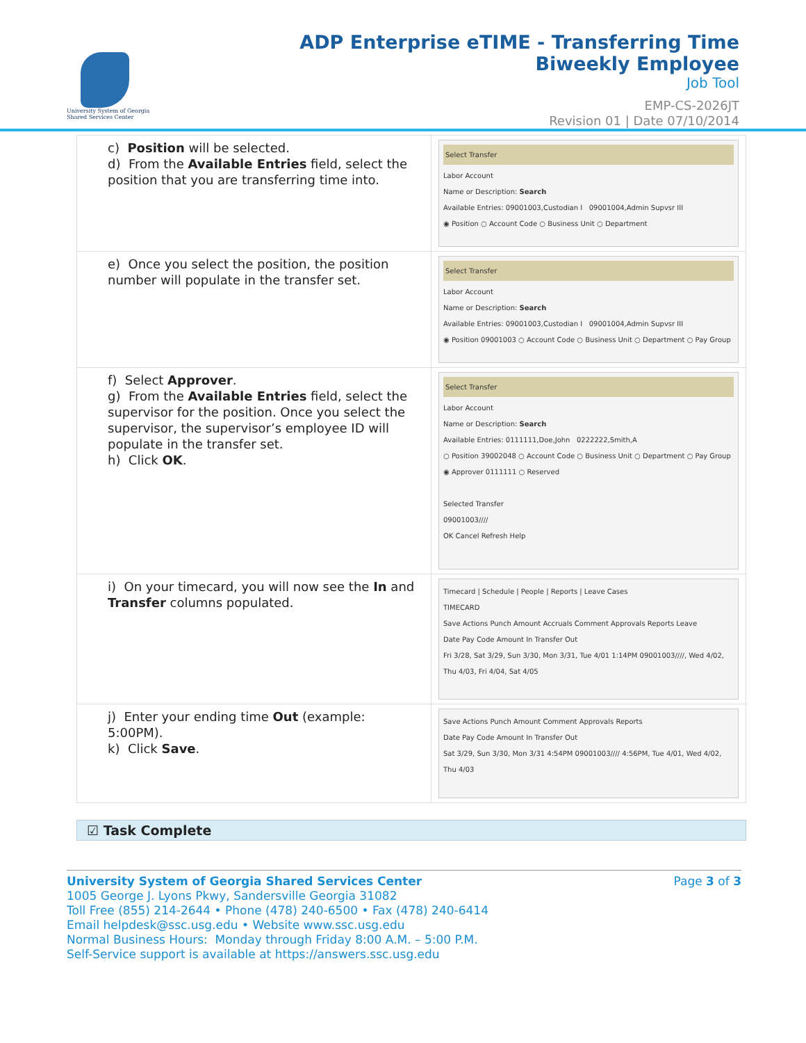University System of Georgia
Shared Services Center
ADP Enterprise eTIME - Transferring Time
Biweekly Employee
Job Tool
EMP-CS-2026JT
Revision 01 | Date 07/10/2014
| c) Position will be selected. d) From the Available Entries field, select the position that you are transferring time into. | Select Transfer Labor Account Name or Description: Search Available Entries: 09001003,Custodian I 09001004,Admin Supvsr III ◉ Position ○ Account Code ○ Business Unit ○ Department |
| e) Once you select the position, the position number will populate in the transfer set. | Select Transfer Labor Account Name or Description: Search Available Entries: 09001003,Custodian I 09001004,Admin Supvsr III ◉ Position 09001003 ○ Account Code ○ Business Unit ○ Department ○ Pay Group |
| f) Select Approver . g) From the Available Entries field, select the supervisor for the position. Once you select the supervisor, the supervisor’s employee ID will populate in the transfer set. h) Click OK . | Select Transfer Labor Account Name or Description: Search Available Entries: 0111111,Doe,John 0222222,Smith,A ○ Position 39002048 ○ Account Code ○ Business Unit ○ Department ○ Pay Group ◉ Approver 0111111 ○ Reserved Selected Transfer 09001003//// OK Cancel Refresh Help |
| i) On your timecard, you will now see the In and Transfer columns populated. | Timecard / Schedule / People / Reports / Leave Cases TIMECARD Save Actions Punch Amount Accruals Comment Approvals Reports Leave Date Pay Code Amount In Transfer Out Fri 3/28, Sat 3/29, Sun 3/30, Mon 3/31, Tue 4/01 1:14PM 09001003////, Wed 4/02, Thu 4/03, Fri 4/04, Sat 4/05 |
| j) Enter your ending time Out (example: 5:00PM). k) Click Save . | Save Actions Punch Amount Comment Approvals Reports Date Pay Code Amount In Transfer Out Sat 3/29, Sun 3/30, Mon 3/31 4:54PM 09001003//// 4:56PM, Tue 4/01, Wed 4/02, Thu 4/03 |
☑ Task Complete
University System of Georgia Shared Services Center
1005 George J. Lyons Pkwy, Sandersville Georgia 31082
Toll Free (855) 214-2644 • Phone (478) 240-6500 • Fax (478) 240-6414
Email helpdesk@ssc.usg.edu • Website www.ssc.usg.edu
Normal Business Hours: Monday through Friday 8:00 A.M. – 5:00 P.M.
Self-Service support is available at https://answers.ssc.usg.edu
Page 3 of 3